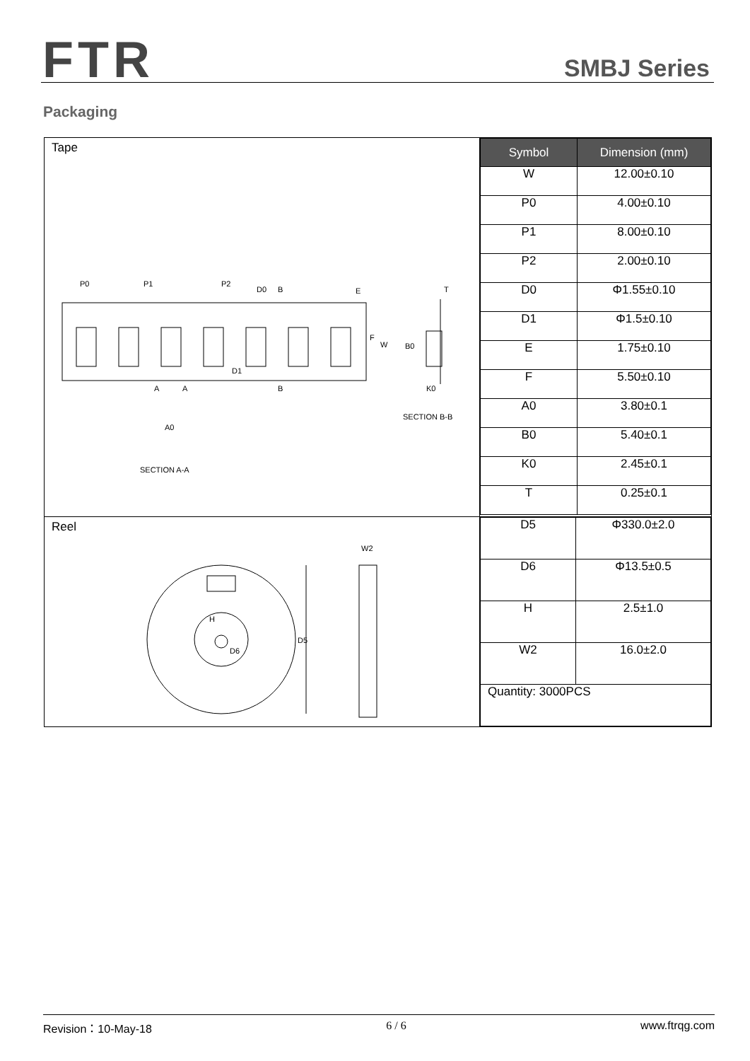FTR SMBJ Series
Packaging
| Tape P0 P1 P2 D0 B E T F W B0 D1 A A B K0 SECTION B-B A0 SECTION A-A | / Symbol / Dimension (mm) / / --- / --- / / W / 12.00±0.10 / / P0 / 4.00±0.10 / / P1 / 8.00±0.10 / / P2 / 2.00±0.10 / / D0 / Φ1.55±0.10 / / D1 / Φ1.5±0.10 / / E / 1.75±0.10 / / F / 5.50±0.10 / / A0 / 3.80±0.1 / / B0 / 5.40±0.1 / / K0 / 2.45±0.1 / / T / 0.25±0.1 / |
| Reel D5 W2 H D6 | / D5 / Φ330.0±2.0 / / D6 / Φ13.5±0.5 / / H / 2.5±1.0 / / W2 / 16.0±2.0 / / Quantity: 3000PCS / / |
Revision：10-May-18 6 / 6 www.ftrqg.com